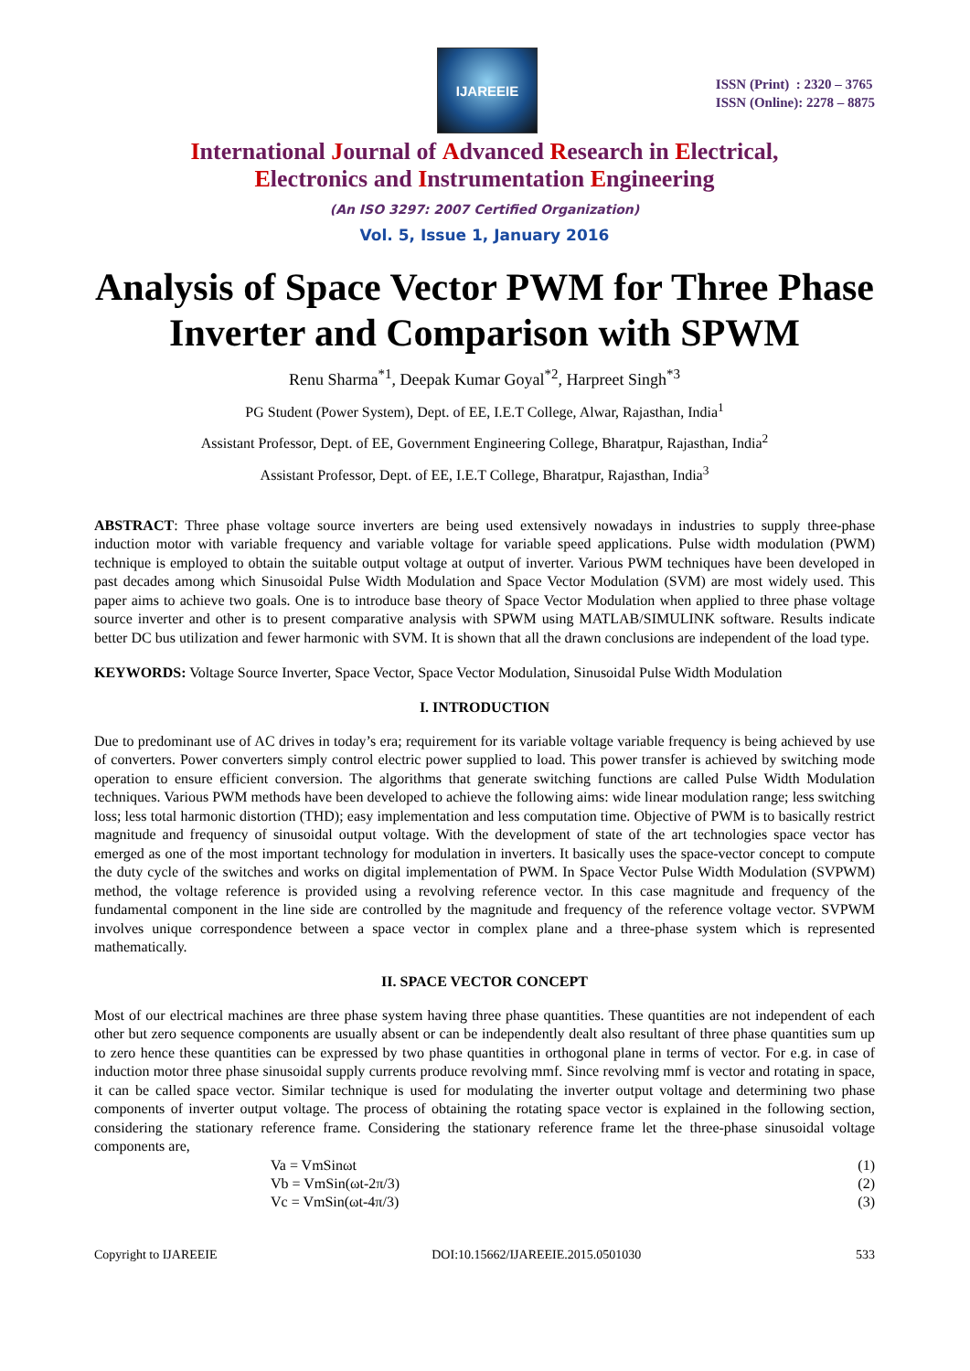IJAREEIE
ISSN (Print) : 2320 – 3765
ISSN (Online): 2278 – 8875
International Journal of Advanced Research in Electrical,
Electronics and Instrumentation Engineering
(An ISO 3297: 2007 Certified Organization)
Vol. 5, Issue 1, January 2016
Analysis of Space Vector PWM for Three Phase Inverter and Comparison with SPWM
Renu Sharma<sup>*1</sup>, Deepak Kumar Goyal<sup>*2</sup>, Harpreet Singh<sup>*3</sup>
PG Student (Power System), Dept. of EE, I.E.T College, Alwar, Rajasthan, India<sup>1</sup>
Assistant Professor, Dept. of EE, Government Engineering College, Bharatpur, Rajasthan, India<sup>2</sup>
Assistant Professor, Dept. of EE, I.E.T College, Bharatpur, Rajasthan, India<sup>3</sup>
ABSTRACT: Three phase voltage source inverters are being used extensively nowadays in industries to supply three-phase induction motor with variable frequency and variable voltage for variable speed applications. Pulse width modulation (PWM) technique is employed to obtain the suitable output voltage at output of inverter. Various PWM techniques have been developed in past decades among which Sinusoidal Pulse Width Modulation and Space Vector Modulation (SVM) are most widely used. This paper aims to achieve two goals. One is to introduce base theory of Space Vector Modulation when applied to three phase voltage source inverter and other is to present comparative analysis with SPWM using MATLAB/SIMULINK software. Results indicate better DC bus utilization and fewer harmonic with SVM. It is shown that all the drawn conclusions are independent of the load type.
KEYWORDS: Voltage Source Inverter, Space Vector, Space Vector Modulation, Sinusoidal Pulse Width Modulation
I. INTRODUCTION
Due to predominant use of AC drives in today’s era; requirement for its variable voltage variable frequency is being achieved by use of converters. Power converters simply control electric power supplied to load. This power transfer is achieved by switching mode operation to ensure efficient conversion. The algorithms that generate switching functions are called Pulse Width Modulation techniques. Various PWM methods have been developed to achieve the following aims: wide linear modulation range; less switching loss; less total harmonic distortion (THD); easy implementation and less computation time. Objective of PWM is to basically restrict magnitude and frequency of sinusoidal output voltage. With the development of state of the art technologies space vector has emerged as one of the most important technology for modulation in inverters. It basically uses the space-vector concept to compute the duty cycle of the switches and works on digital implementation of PWM. In Space Vector Pulse Width Modulation (SVPWM) method, the voltage reference is provided using a revolving reference vector. In this case magnitude and frequency of the fundamental component in the line side are controlled by the magnitude and frequency of the reference voltage vector. SVPWM involves unique correspondence between a space vector in complex plane and a three-phase system which is represented mathematically.
II. SPACE VECTOR CONCEPT
Most of our electrical machines are three phase system having three phase quantities. These quantities are not independent of each other but zero sequence components are usually absent or can be independently dealt also resultant of three phase quantities sum up to zero hence these quantities can be expressed by two phase quantities in orthogonal plane in terms of vector. For e.g. in case of induction motor three phase sinusoidal supply currents produce revolving mmf. Since revolving mmf is vector and rotating in space, it can be called space vector. Similar technique is used for modulating the inverter output voltage and determining two phase components of inverter output voltage. The process of obtaining the rotating space vector is explained in the following section, considering the stationary reference frame. Considering the stationary reference frame let the three-phase sinusoidal voltage components are,
Va = VmSinωt (1)
Vb = VmSin(ωt-2π/3) (2)
Vc = VmSin(ωt-4π/3) (3)
Copyright to IJAREEIE DOI:10.15662/IJAREEIE.2015.0501030 533